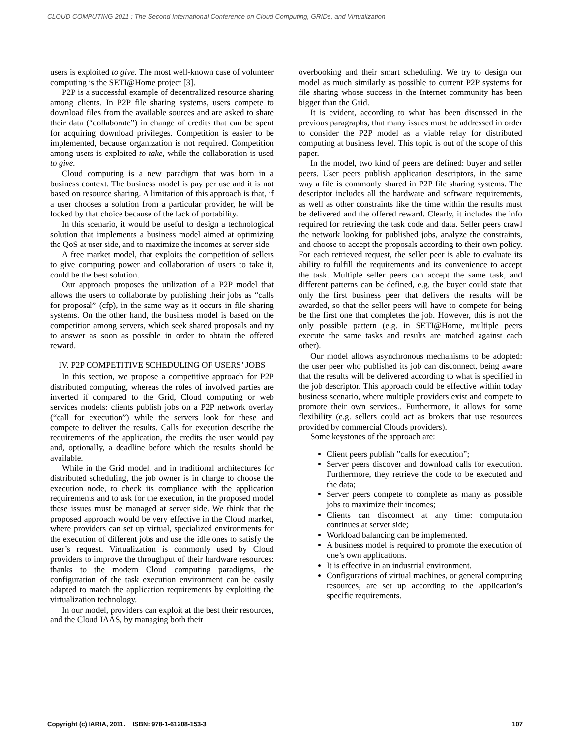CLOUD COMPUTING 2011 : The Second International Conference on Cloud Computing, GRIDs, and Virtualization
users is exploited to give. The most well-known case of volunteer computing is the SETI@Home project [3].
P2P is a successful example of decentralized resource sharing among clients. In P2P file sharing systems, users compete to download files from the available sources and are asked to share their data (“collaborate”) in change of credits that can be spent for acquiring download privileges. Competition is easier to be implemented, because organization is not required. Competition among users is exploited to take, while the collaboration is used to give.
Cloud computing is a new paradigm that was born in a business context. The business model is pay per use and it is not based on resource sharing. A limitation of this approach is that, if a user chooses a solution from a particular provider, he will be locked by that choice because of the lack of portability.
In this scenario, it would be useful to design a technological solution that implements a business model aimed at optimizing the QoS at user side, and to maximize the incomes at server side.
A free market model, that exploits the competition of sellers to give computing power and collaboration of users to take it, could be the best solution.
Our approach proposes the utilization of a P2P model that allows the users to collaborate by publishing their jobs as “calls for proposal” (cfp), in the same way as it occurs in file sharing systems. On the other hand, the business model is based on the competition among servers, which seek shared proposals and try to answer as soon as possible in order to obtain the offered reward.
IV. P2P COMPETITIVE SCHEDULING OF USERS’ JOBS
In this section, we propose a competitive approach for P2P distributed computing, whereas the roles of involved parties are inverted if compared to the Grid, Cloud computing or web services models: clients publish jobs on a P2P network overlay (“call for execution”) while the servers look for these and compete to deliver the results. Calls for execution describe the requirements of the application, the credits the user would pay and, optionally, a deadline before which the results should be available.
While in the Grid model, and in traditional architectures for distributed scheduling, the job owner is in charge to choose the execution node, to check its compliance with the application requirements and to ask for the execution, in the proposed model these issues must be managed at server side. We think that the proposed approach would be very effective in the Cloud market, where providers can set up virtual, specialized environments for the execution of different jobs and use the idle ones to satisfy the user’s request. Virtualization is commonly used by Cloud providers to improve the throughput of their hardware resources: thanks to the modern Cloud computing paradigms, the configuration of the task execution environment can be easily adapted to match the application requirements by exploiting the virtualization technology.
In our model, providers can exploit at the best their resources, and the Cloud IAAS, by managing both their
overbooking and their smart scheduling. We try to design our model as much similarly as possible to current P2P systems for file sharing whose success in the Internet community has been bigger than the Grid.
It is evident, according to what has been discussed in the previous paragraphs, that many issues must be addressed in order to consider the P2P model as a viable relay for distributed computing at business level. This topic is out of the scope of this paper.
In the model, two kind of peers are defined: buyer and seller peers. User peers publish application descriptors, in the same way a file is commonly shared in P2P file sharing systems. The descriptor includes all the hardware and software requirements, as well as other constraints like the time within the results must be delivered and the offered reward. Clearly, it includes the info required for retrieving the task code and data. Seller peers crawl the network looking for published jobs, analyze the constraints, and choose to accept the proposals according to their own policy. For each retrieved request, the seller peer is able to evaluate its ability to fulfill the requirements and its convenience to accept the task. Multiple seller peers can accept the same task, and different patterns can be defined, e.g. the buyer could state that only the first business peer that delivers the results will be awarded, so that the seller peers will have to compete for being be the first one that completes the job. However, this is not the only possible pattern (e.g. in SETI@Home, multiple peers execute the same tasks and results are matched against each other).
Our model allows asynchronous mechanisms to be adopted: the user peer who published its job can disconnect, being aware that the results will be delivered according to what is specified in the job descriptor. This approach could be effective within today business scenario, where multiple providers exist and compete to promote their own services.. Furthermore, it allows for some flexibility (e.g. sellers could act as brokers that use resources provided by commercial Clouds providers).
Some keystones of the approach are:
Client peers publish ”calls for execution”;
Server peers discover and download calls for execution. Furthermore, they retrieve the code to be executed and the data;
Server peers compete to complete as many as possible jobs to maximize their incomes;
Clients can disconnect at any time: computation continues at server side;
Workload balancing can be implemented.
A business model is required to promote the execution of one’s own applications.
It is effective in an industrial environment.
Configurations of virtual machines, or general computing resources, are set up according to the application’s specific requirements.
Copyright (c) IARIA, 2011. ISBN: 978-1-61208-153-3 107